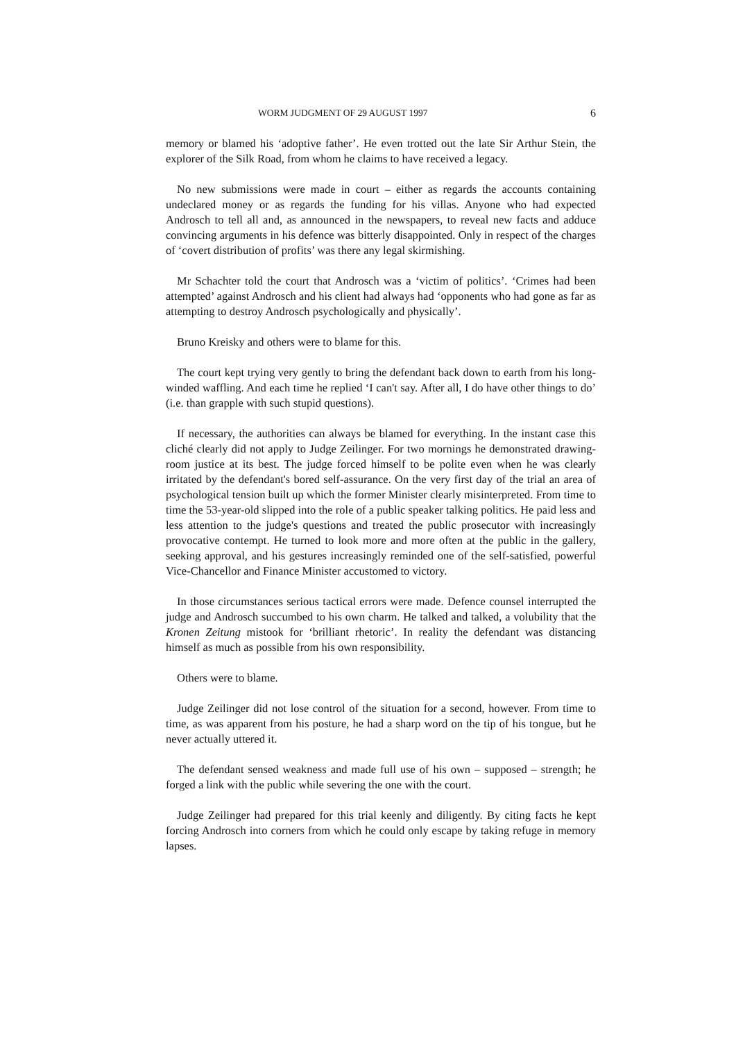WORM JUDGMENT OF 29 AUGUST 1997 6
memory or blamed his ‘adoptive father’. He even trotted out the late Sir Arthur Stein, the explorer of the Silk Road, from whom he claims to have received a legacy.
No new submissions were made in court – either as regards the accounts containing undeclared money or as regards the funding for his villas. Anyone who had expected Androsch to tell all and, as announced in the newspapers, to reveal new facts and adduce convincing arguments in his defence was bitterly disappointed. Only in respect of the charges of ‘covert distribution of profits’ was there any legal skirmishing.
Mr Schachter told the court that Androsch was a ‘victim of politics’. ‘Crimes had been attempted’ against Androsch and his client had always had ‘opponents who had gone as far as attempting to destroy Androsch psychologically and physically’.
Bruno Kreisky and others were to blame for this.
The court kept trying very gently to bring the defendant back down to earth from his long-winded waffling. And each time he replied ‘I can't say. After all, I do have other things to do’ (i.e. than grapple with such stupid questions).
If necessary, the authorities can always be blamed for everything. In the instant case this cliché clearly did not apply to Judge Zeilinger. For two mornings he demonstrated drawing-room justice at its best. The judge forced himself to be polite even when he was clearly irritated by the defendant's bored self-assurance. On the very first day of the trial an area of psychological tension built up which the former Minister clearly misinterpreted. From time to time the 53-year-old slipped into the role of a public speaker talking politics. He paid less and less attention to the judge's questions and treated the public prosecutor with increasingly provocative contempt. He turned to look more and more often at the public in the gallery, seeking approval, and his gestures increasingly reminded one of the self-satisfied, powerful Vice-Chancellor and Finance Minister accustomed to victory.
In those circumstances serious tactical errors were made. Defence counsel interrupted the judge and Androsch succumbed to his own charm. He talked and talked, a volubility that the Kronen Zeitung mistook for ‘brilliant rhetoric’. In reality the defendant was distancing himself as much as possible from his own responsibility.
Others were to blame.
Judge Zeilinger did not lose control of the situation for a second, however. From time to time, as was apparent from his posture, he had a sharp word on the tip of his tongue, but he never actually uttered it.
The defendant sensed weakness and made full use of his own – supposed – strength; he forged a link with the public while severing the one with the court.
Judge Zeilinger had prepared for this trial keenly and diligently. By citing facts he kept forcing Androsch into corners from which he could only escape by taking refuge in memory lapses.